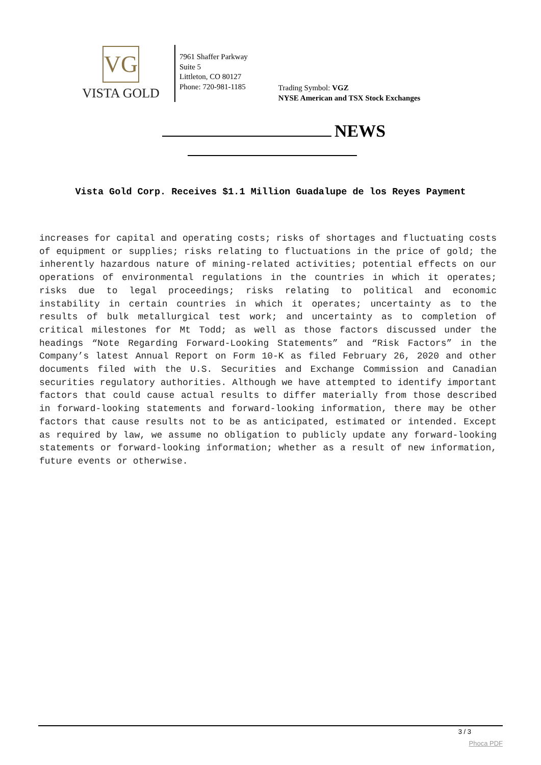VG
VISTA GOLD
7961 Shaffer Parkway
Suite 5
Littleton, CO 80127
Phone: 720-981-1185
Trading Symbol: VGZ
NYSE American and TSX Stock Exchanges
NEWS
Vista Gold Corp. Receives $1.1 Million Guadalupe de los Reyes Payment
increases for capital and operating costs; risks of shortages and fluctuating costs of equipment or supplies; risks relating to fluctuations in the price of gold; the inherently hazardous nature of mining-related activities; potential effects on our operations of environmental regulations in the countries in which it operates; risks due to legal proceedings; risks relating to political and economic instability in certain countries in which it operates; uncertainty as to the results of bulk metallurgical test work; and uncertainty as to completion of critical milestones for Mt Todd; as well as those factors discussed under the headings “Note Regarding Forward-Looking Statements” and “Risk Factors” in the Company’s latest Annual Report on Form 10-K as filed February 26, 2020 and other documents filed with the U.S. Securities and Exchange Commission and Canadian securities regulatory authorities. Although we have attempted to identify important factors that could cause actual results to differ materially from those described in forward-looking statements and forward-looking information, there may be other factors that cause results not to be as anticipated, estimated or intended. Except as required by law, we assume no obligation to publicly update any forward-looking statements or forward-looking information; whether as a result of new information, future events or otherwise.
3 / 3
Phoca PDF